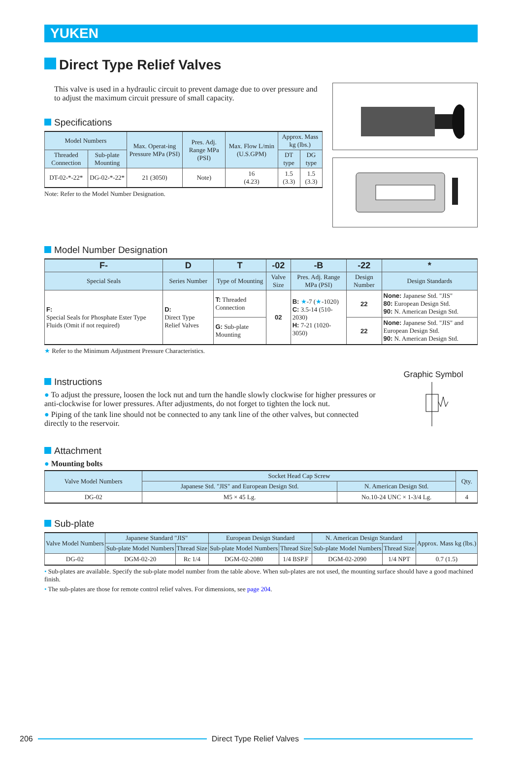YUKEN
Direct Type Relief Valves
This valve is used in a hydraulic circuit to prevent damage due to over pressure and to adjust the maximum circuit pressure of small capacity.
Specifications
| Model Numbers | | Max. Operat-ing Pressure MPa (PSI) | Pres. Adj. Range MPa (PSI) | Max. Flow L/min (U.S.GPM) | Approx. Mass kg (lbs.) | |
| --- | --- | --- | --- | --- | --- | --- |
| Threaded Connection | Sub-plate Mounting | | | | DT type | DG type |
| DT-02-*-22* | DG-02-*-22* | 21 (3050) | Note) | 16 (4.23) | 1.5 (3.3) | 1.5 (3.3) |
Note: Refer to the Model Number Designation.
Model Number Designation
| F- | D | T | -02 | -B | -22 | * |
| --- | --- | --- | --- | --- | --- | --- |
| Special Seals | Series Number | Type of Mounting | Valve Size | Pres. Adj. Range MPa (PSI) | Design Number | Design Standards |
| F: Special Seals for Phosphate Ester Type Fluids (Omit if not required) | D: Direct Type Relief Valves | T: Threaded Connection | 02 | B: ★ -7 ( ★ -1020) C: 3.5-14 (510-2030) H: 7-21 (1020-3050) | 22 | None: Japanese Std. "JIS" 80: European Design Std. 90: N. American Design Std. |
| | | G: Sub-plate Mounting | | | 22 | None: Japanese Std. "JIS" and European Design Std. 90: N. American Design Std. |
★ Refer to the Minimum Adjustment Pressure Characteristics.
Instructions
● To adjust the pressure, loosen the lock nut and turn the handle slowly clockwise for higher pressures or anti-clockwise for lower pressures. After adjustments, do not forget to tighten the lock nut.
● Piping of the tank line should not be connected to any tank line of the other valves, but connected directly to the reservoir.
Graphic Symbol
Attachment
● Mounting bolts
| Valve Model Numbers | Socket Head Cap Screw | | Qty. |
| --- | --- | --- | --- |
| | Japanese Std. "JIS" and European Design Std. | N. American Design Std. | |
| DG-02 | M5 × 45 Lg. | No.10-24 UNC × 1-3/4 Lg. | 4 |
Sub-plate
| Valve Model Numbers | Japanese Standard "JIS" | | European Design Standard | | N. American Design Standard | | Approx. Mass kg (lbs.) |
| --- | --- | --- | --- | --- | --- | --- | --- |
| | Sub-plate Model Numbers | Thread Size | Sub-plate Model Numbers | Thread Size | Sub-plate Model Numbers | Thread Size | |
| DG-02 | DGM-02-20 | Rc 1/4 | DGM-02-2080 | 1/4 BSP.F | DGM-02-2090 | 1/4 NPT | 0.7 (1.5) |
• Sub-plates are available. Specify the sub-plate model number from the table above. When sub-plates are not used, the mounting surface should have a good machined finish.
• The sub-plates are those for remote control relief valves. For dimensions, see page 204.
206 Direct Type Relief Valves